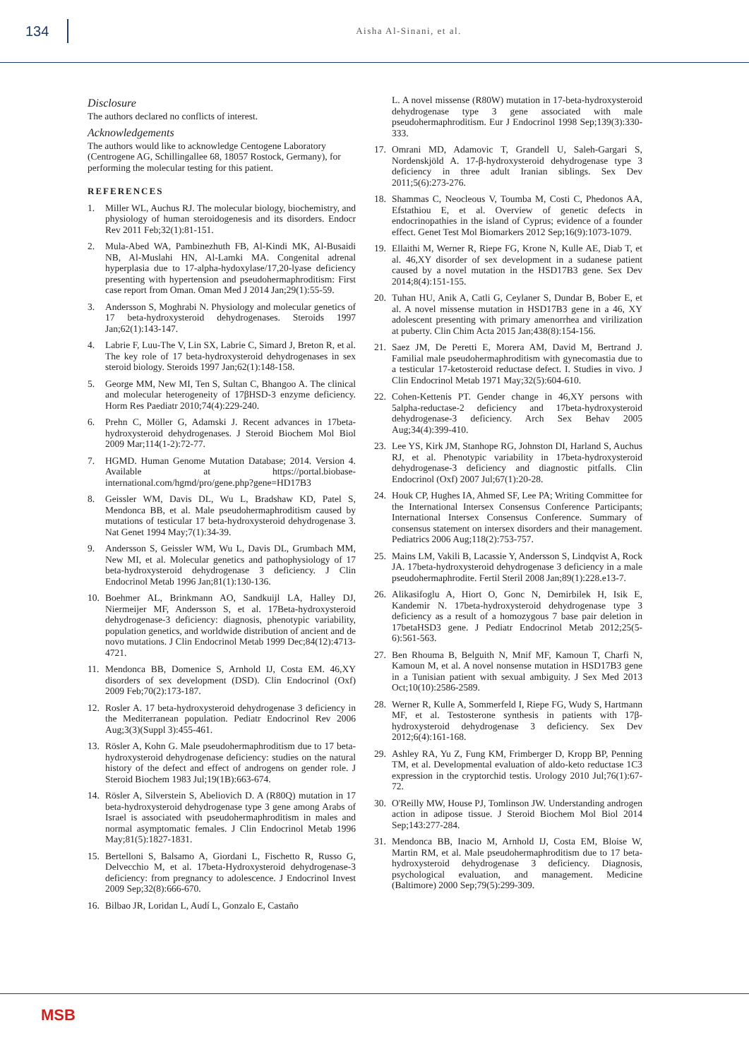134
Aisha Al-Sinani, et al.
Disclosure
The authors declared no conflicts of interest.
Acknowledgements
The authors would like to acknowledge Centogene Laboratory (Centrogene AG, Schillingallee 68, 18057 Rostock, Germany), for performing the molecular testing for this patient.
REFERENCES
1. Miller WL, Auchus RJ. The molecular biology, biochemistry, and physiology of human steroidogenesis and its disorders. Endocr Rev 2011 Feb;32(1):81-151.
2. Mula-Abed WA, Pambinezhuth FB, Al-Kindi MK, Al-Busaidi NB, Al-Muslahi HN, Al-Lamki MA. Congenital adrenal hyperplasia due to 17-alpha-hydoxylase/17,20-lyase deficiency presenting with hypertension and pseudohermaphroditism: First case report from Oman. Oman Med J 2014 Jan;29(1):55-59.
3. Andersson S, Moghrabi N. Physiology and molecular genetics of 17 beta-hydroxysteroid dehydrogenases. Steroids 1997 Jan;62(1):143-147.
4. Labrie F, Luu-The V, Lin SX, Labrie C, Simard J, Breton R, et al. The key role of 17 beta-hydroxysteroid dehydrogenases in sex steroid biology. Steroids 1997 Jan;62(1):148-158.
5. George MM, New MI, Ten S, Sultan C, Bhangoo A. The clinical and molecular heterogeneity of 17βHSD-3 enzyme deficiency. Horm Res Paediatr 2010;74(4):229-240.
6. Prehn C, Möller G, Adamski J. Recent advances in 17beta-hydroxysteroid dehydrogenases. J Steroid Biochem Mol Biol 2009 Mar;114(1-2):72-77.
7. HGMD. Human Genome Mutation Database; 2014. Version 4. Available at https://portal.biobase-international.com/hgmd/pro/gene.php?gene=HD17B3
8. Geissler WM, Davis DL, Wu L, Bradshaw KD, Patel S, Mendonca BB, et al. Male pseudohermaphroditism caused by mutations of testicular 17 beta-hydroxysteroid dehydrogenase 3. Nat Genet 1994 May;7(1):34-39.
9. Andersson S, Geissler WM, Wu L, Davis DL, Grumbach MM, New MI, et al. Molecular genetics and pathophysiology of 17 beta-hydroxysteroid dehydrogenase 3 deficiency. J Clin Endocrinol Metab 1996 Jan;81(1):130-136.
10. Boehmer AL, Brinkmann AO, Sandkuijl LA, Halley DJ, Niermeijer MF, Andersson S, et al. 17Beta-hydroxysteroid dehydrogenase-3 deficiency: diagnosis, phenotypic variability, population genetics, and worldwide distribution of ancient and de novo mutations. J Clin Endocrinol Metab 1999 Dec;84(12):4713-4721.
11. Mendonca BB, Domenice S, Arnhold IJ, Costa EM. 46,XY disorders of sex development (DSD). Clin Endocrinol (Oxf) 2009 Feb;70(2):173-187.
12. Rosler A. 17 beta-hydroxysteroid dehydrogenase 3 deficiency in the Mediterranean population. Pediatr Endocrinol Rev 2006 Aug;3(3)(Suppl 3):455-461.
13. Rösler A, Kohn G. Male pseudohermaphroditism due to 17 beta-hydroxysteroid dehydrogenase deficiency: studies on the natural history of the defect and effect of androgens on gender role. J Steroid Biochem 1983 Jul;19(1B):663-674.
14. Rösler A, Silverstein S, Abeliovich D. A (R80Q) mutation in 17 beta-hydroxysteroid dehydrogenase type 3 gene among Arabs of Israel is associated with pseudohermaphroditism in males and normal asymptomatic females. J Clin Endocrinol Metab 1996 May;81(5):1827-1831.
15. Bertelloni S, Balsamo A, Giordani L, Fischetto R, Russo G, Delvecchio M, et al. 17beta-Hydroxysteroid dehydrogenase-3 deficiency: from pregnancy to adolescence. J Endocrinol Invest 2009 Sep;32(8):666-670.
16. Bilbao JR, Loridan L, Audí L, Gonzalo E, Castaño
L. A novel missense (R80W) mutation in 17-beta-hydroxysteroid dehydrogenase type 3 gene associated with male pseudohermaphroditism. Eur J Endocrinol 1998 Sep;139(3):330-333.
17. Omrani MD, Adamovic T, Grandell U, Saleh-Gargari S, Nordenskjöld A. 17-β-hydroxysteroid dehydrogenase type 3 deficiency in three adult Iranian siblings. Sex Dev 2011;5(6):273-276.
18. Shammas C, Neocleous V, Toumba M, Costi C, Phedonos AA, Efstathiou E, et al. Overview of genetic defects in endocrinopathies in the island of Cyprus; evidence of a founder effect. Genet Test Mol Biomarkers 2012 Sep;16(9):1073-1079.
19. Ellaithi M, Werner R, Riepe FG, Krone N, Kulle AE, Diab T, et al. 46,XY disorder of sex development in a sudanese patient caused by a novel mutation in the HSD17B3 gene. Sex Dev 2014;8(4):151-155.
20. Tuhan HU, Anik A, Catli G, Ceylaner S, Dundar B, Bober E, et al. A novel missense mutation in HSD17B3 gene in a 46, XY adolescent presenting with primary amenorrhea and virilization at puberty. Clin Chim Acta 2015 Jan;438(8):154-156.
21. Saez JM, De Peretti E, Morera AM, David M, Bertrand J. Familial male pseudohermaphroditism with gynecomastia due to a testicular 17-ketosteroid reductase defect. I. Studies in vivo. J Clin Endocrinol Metab 1971 May;32(5):604-610.
22. Cohen-Kettenis PT. Gender change in 46,XY persons with 5alpha-reductase-2 deficiency and 17beta-hydroxysteroid dehydrogenase-3 deficiency. Arch Sex Behav 2005 Aug;34(4):399-410.
23. Lee YS, Kirk JM, Stanhope RG, Johnston DI, Harland S, Auchus RJ, et al. Phenotypic variability in 17beta-hydroxysteroid dehydrogenase-3 deficiency and diagnostic pitfalls. Clin Endocrinol (Oxf) 2007 Jul;67(1):20-28.
24. Houk CP, Hughes IA, Ahmed SF, Lee PA; Writing Committee for the International Intersex Consensus Conference Participants; International Intersex Consensus Conference. Summary of consensus statement on intersex disorders and their management. Pediatrics 2006 Aug;118(2):753-757.
25. Mains LM, Vakili B, Lacassie Y, Andersson S, Lindqvist A, Rock JA. 17beta-hydroxysteroid dehydrogenase 3 deficiency in a male pseudohermaphrodite. Fertil Steril 2008 Jan;89(1):228.e13-7.
26. Alikasifoglu A, Hiort O, Gonc N, Demirbilek H, Isik E, Kandemir N. 17beta-hydroxysteroid dehydrogenase type 3 deficiency as a result of a homozygous 7 base pair deletion in 17betaHSD3 gene. J Pediatr Endocrinol Metab 2012;25(5-6):561-563.
27. Ben Rhouma B, Belguith N, Mnif MF, Kamoun T, Charfi N, Kamoun M, et al. A novel nonsense mutation in HSD17B3 gene in a Tunisian patient with sexual ambiguity. J Sex Med 2013 Oct;10(10):2586-2589.
28. Werner R, Kulle A, Sommerfeld I, Riepe FG, Wudy S, Hartmann MF, et al. Testosterone synthesis in patients with 17β-hydroxysteroid dehydrogenase 3 deficiency. Sex Dev 2012;6(4):161-168.
29. Ashley RA, Yu Z, Fung KM, Frimberger D, Kropp BP, Penning TM, et al. Developmental evaluation of aldo-keto reductase 1C3 expression in the cryptorchid testis. Urology 2010 Jul;76(1):67-72.
30. O'Reilly MW, House PJ, Tomlinson JW. Understanding androgen action in adipose tissue. J Steroid Biochem Mol Biol 2014 Sep;143:277-284.
31. Mendonca BB, Inacio M, Arnhold IJ, Costa EM, Bloise W, Martin RM, et al. Male pseudohermaphroditism due to 17 beta-hydroxysteroid dehydrogenase 3 deficiency. Diagnosis, psychological evaluation, and management. Medicine (Baltimore) 2000 Sep;79(5):299-309.
MSB